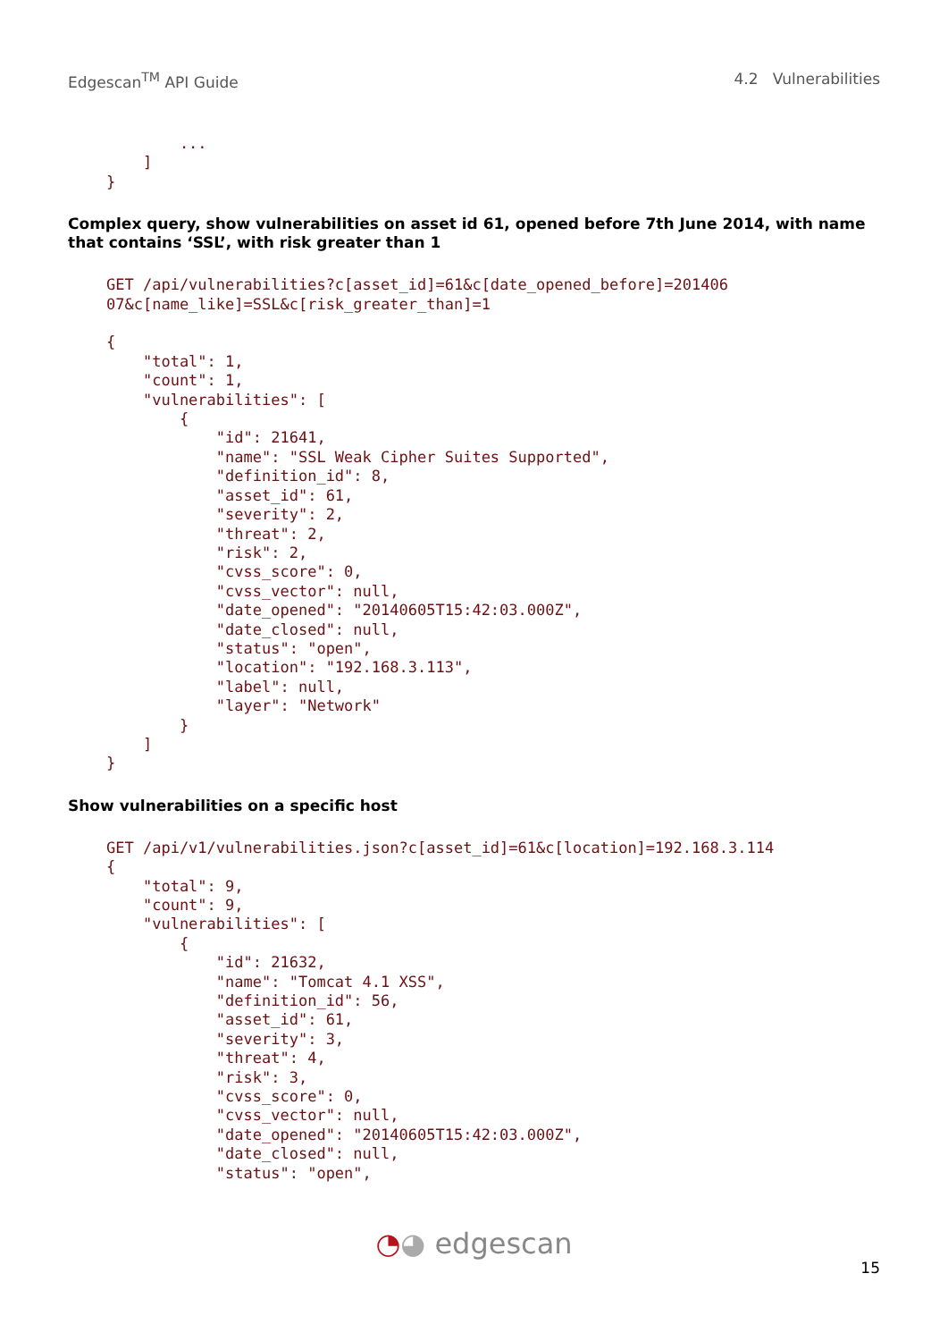Edgescan<sup>TM</sup> API Guide 4.2 Vulnerabilities
        ...
    ]
}
Complex query, show vulnerabilities on asset id 61, opened before 7th June 2014, with name that contains ‘SSL’, with risk greater than 1
GET /api/vulnerabilities?c[asset_id]=61&c[date_opened_before]=201406
07&c[name_like]=SSL&c[risk_greater_than]=1

{
    "total": 1,
    "count": 1,
    "vulnerabilities": [
        {
            "id": 21641,
            "name": "SSL Weak Cipher Suites Supported",
            "definition_id": 8,
            "asset_id": 61,
            "severity": 2,
            "threat": 2,
            "risk": 2,
            "cvss_score": 0,
            "cvss_vector": null,
            "date_opened": "20140605T15:42:03.000Z",
            "date_closed": null,
            "status": "open",
            "location": "192.168.3.113",
            "label": null,
            "layer": "Network"
        }
    ]
}
Show vulnerabilities on a specific host
GET /api/v1/vulnerabilities.json?c[asset_id]=61&c[location]=192.168.3.114
{
    "total": 9,
    "count": 9,
    "vulnerabilities": [
        {
            "id": 21632,
            "name": "Tomcat 4.1 XSS",
            "definition_id": 56,
            "asset_id": 61,
            "severity": 3,
            "threat": 4,
            "risk": 3,
            "cvss_score": 0,
            "cvss_vector": null,
            "date_opened": "20140605T15:42:03.000Z",
            "date_closed": null,
            "status": "open",
◔◕ edgescan
15